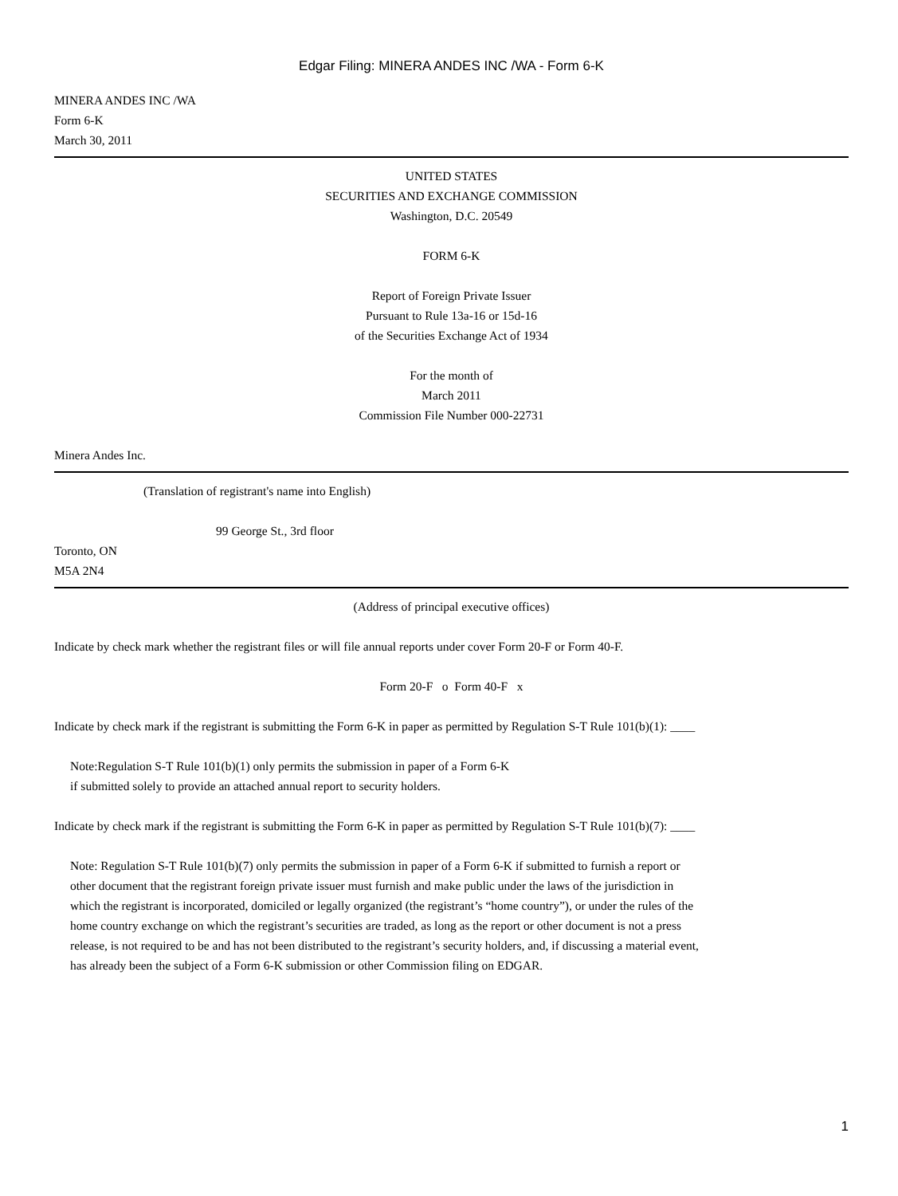Edgar Filing: MINERA ANDES INC /WA - Form 6-K
MINERA ANDES INC /WA
Form 6-K
March 30, 2011
UNITED STATES
SECURITIES AND EXCHANGE COMMISSION
Washington, D.C. 20549
FORM 6-K
Report of Foreign Private Issuer
Pursuant to Rule 13a-16 or 15d-16
of the Securities Exchange Act of 1934
For the month of
March 2011
Commission File Number 000-22731
Minera Andes Inc.
(Translation of registrant's name into English)
99 George St., 3rd floor
Toronto, ON
M5A 2N4
(Address of principal executive offices)
Indicate by check mark whether the registrant files or will file annual reports under cover Form 20-F or Form 40-F.
Form 20-F o Form 40-F x
Indicate by check mark if the registrant is submitting the Form 6-K in paper as permitted by Regulation S-T Rule 101(b)(1): ____
Note:Regulation S-T Rule 101(b)(1) only permits the submission in paper of a Form 6-K
if submitted solely to provide an attached annual report to security holders.
Indicate by check mark if the registrant is submitting the Form 6-K in paper as permitted by Regulation S-T Rule 101(b)(7): ____
Note: Regulation S-T Rule 101(b)(7) only permits the submission in paper of a Form 6-K if submitted to furnish a report or other document that the registrant foreign private issuer must furnish and make public under the laws of the jurisdiction in which the registrant is incorporated, domiciled or legally organized (the registrant’s “home country”), or under the rules of the home country exchange on which the registrant’s securities are traded, as long as the report or other document is not a press release, is not required to be and has not been distributed to the registrant’s security holders, and, if discussing a material event, has already been the subject of a Form 6-K submission or other Commission filing on EDGAR.
1